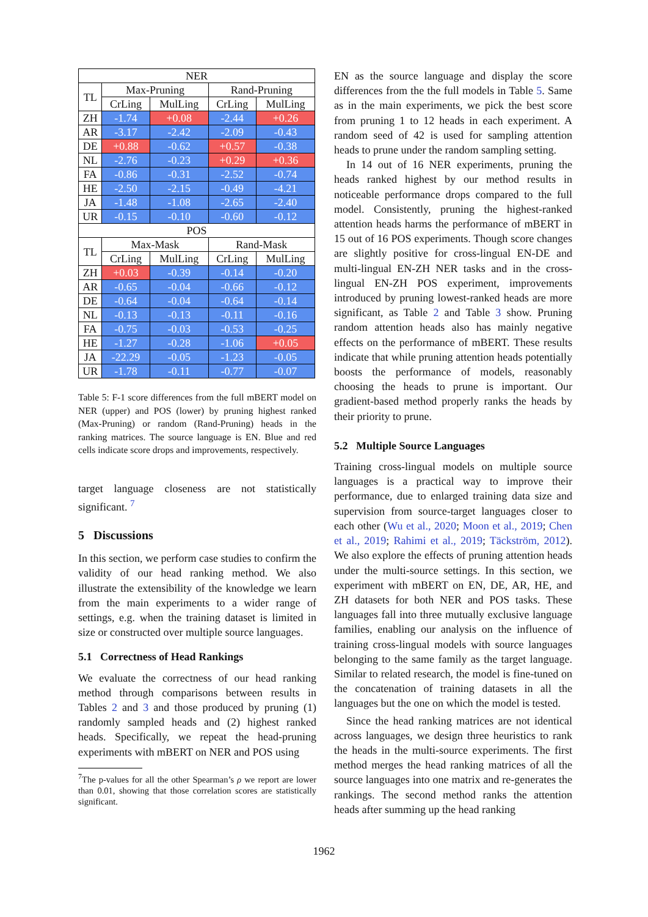| NER | | | | |
| --- | --- | --- | --- | --- |
| TL | Max-Pruning | | Rand-Pruning | |
| | CrLing | MulLing | CrLing | MulLing |
| ZH | -1.74 | +0.08 | -2.44 | +0.26 |
| AR | -3.17 | -2.42 | -2.09 | -0.43 |
| DE | +0.88 | -0.62 | +0.57 | -0.38 |
| NL | -2.76 | -0.23 | +0.29 | +0.36 |
| FA | -0.86 | -0.31 | -2.52 | -0.74 |
| HE | -2.50 | -2.15 | -0.49 | -4.21 |
| JA | -1.48 | -1.08 | -2.65 | -2.40 |
| UR | -0.15 | -0.10 | -0.60 | -0.12 |
| POS | | | | |
| TL | Max-Mask | | Rand-Mask | |
| | CrLing | MulLing | CrLing | MulLing |
| ZH | +0.03 | -0.39 | -0.14 | -0.20 |
| AR | -0.65 | -0.04 | -0.66 | -0.12 |
| DE | -0.64 | -0.04 | -0.64 | -0.14 |
| NL | -0.13 | -0.13 | -0.11 | -0.16 |
| FA | -0.75 | -0.03 | -0.53 | -0.25 |
| HE | -1.27 | -0.28 | -1.06 | +0.05 |
| JA | -22.29 | -0.05 | -1.23 | -0.05 |
| UR | -1.78 | -0.11 | -0.77 | -0.07 |
Table 5: F-1 score differences from the full mBERT model on NER (upper) and POS (lower) by pruning highest ranked (Max-Pruning) or random (Rand-Pruning) heads in the ranking matrices. The source language is EN. Blue and red cells indicate score drops and improvements, respectively.
target language closeness are not statistically significant. <sup>7</sup>
5 Discussions
In this section, we perform case studies to confirm the validity of our head ranking method. We also illustrate the extensibility of the knowledge we learn from the main experiments to a wider range of settings, e.g. when the training dataset is limited in size or constructed over multiple source languages.
5.1 Correctness of Head Rankings
We evaluate the correctness of our head ranking method through comparisons between results in Tables 2 and 3 and those produced by pruning (1) randomly sampled heads and (2) highest ranked heads. Specifically, we repeat the head-pruning experiments with mBERT on NER and POS using
<sup>7</sup> The p-values for all the other Spearman’s ρ we report are lower than 0.01, showing that those correlation scores are statistically significant.
EN as the source language and display the score differences from the the full models in Table 5. Same as in the main experiments, we pick the best score from pruning 1 to 12 heads in each experiment. A random seed of 42 is used for sampling attention heads to prune under the random sampling setting.
In 14 out of 16 NER experiments, pruning the heads ranked highest by our method results in noticeable performance drops compared to the full model. Consistently, pruning the highest-ranked attention heads harms the performance of mBERT in 15 out of 16 POS experiments. Though score changes are slightly positive for cross-lingual EN-DE and multi-lingual EN-ZH NER tasks and in the cross-lingual EN-ZH POS experiment, improvements introduced by pruning lowest-ranked heads are more significant, as Table 2 and Table 3 show. Pruning random attention heads also has mainly negative effects on the performance of mBERT. These results indicate that while pruning attention heads potentially boosts the performance of models, reasonably choosing the heads to prune is important. Our gradient-based method properly ranks the heads by their priority to prune.
5.2 Multiple Source Languages
Training cross-lingual models on multiple source languages is a practical way to improve their performance, due to enlarged training data size and supervision from source-target languages closer to each other (Wu et al., 2020; Moon et al., 2019; Chen et al., 2019; Rahimi et al., 2019; Täckström, 2012). We also explore the effects of pruning attention heads under the multi-source settings. In this section, we experiment with mBERT on EN, DE, AR, HE, and ZH datasets for both NER and POS tasks. These languages fall into three mutually exclusive language families, enabling our analysis on the influence of training cross-lingual models with source languages belonging to the same family as the target language. Similar to related research, the model is fine-tuned on the concatenation of training datasets in all the languages but the one on which the model is tested.
Since the head ranking matrices are not identical across languages, we design three heuristics to rank the heads in the multi-source experiments. The first method merges the head ranking matrices of all the source languages into one matrix and re-generates the rankings. The second method ranks the attention heads after summing up the head ranking
1962